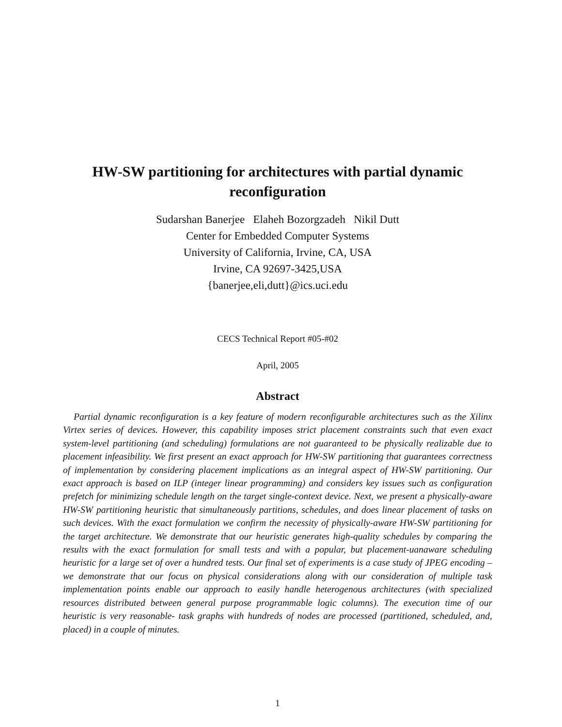HW-SW partitioning for architectures with partial dynamic reconfiguration
Sudarshan Banerjee Elaheh Bozorgzadeh Nikil Dutt
Center for Embedded Computer Systems
University of California, Irvine, CA, USA
Irvine, CA 92697-3425,USA
{banerjee,eli,dutt}@ics.uci.edu
CECS Technical Report #05-#02
April, 2005
Abstract
Partial dynamic reconfiguration is a key feature of modern reconfigurable architectures such as the Xilinx Virtex series of devices. However, this capability imposes strict placement constraints such that even exact system-level partitioning (and scheduling) formulations are not guaranteed to be physically realizable due to placement infeasibility. We first present an exact approach for HW-SW partitioning that guarantees correctness of implementation by considering placement implications as an integral aspect of HW-SW partitioning. Our exact approach is based on ILP (integer linear programming) and considers key issues such as configuration prefetch for minimizing schedule length on the target single-context device. Next, we present a physically-aware HW-SW partitioning heuristic that simultaneously partitions, schedules, and does linear placement of tasks on such devices. With the exact formulation we confirm the necessity of physically-aware HW-SW partitioning for the target architecture. We demonstrate that our heuristic generates high-quality schedules by comparing the results with the exact formulation for small tests and with a popular, but placement-uanaware scheduling heuristic for a large set of over a hundred tests. Our final set of experiments is a case study of JPEG encoding – we demonstrate that our focus on physical considerations along with our consideration of multiple task implementation points enable our approach to easily handle heterogenous architectures (with specialized resources distributed between general purpose programmable logic columns). The execution time of our heuristic is very reasonable- task graphs with hundreds of nodes are processed (partitioned, scheduled, and, placed) in a couple of minutes.
1